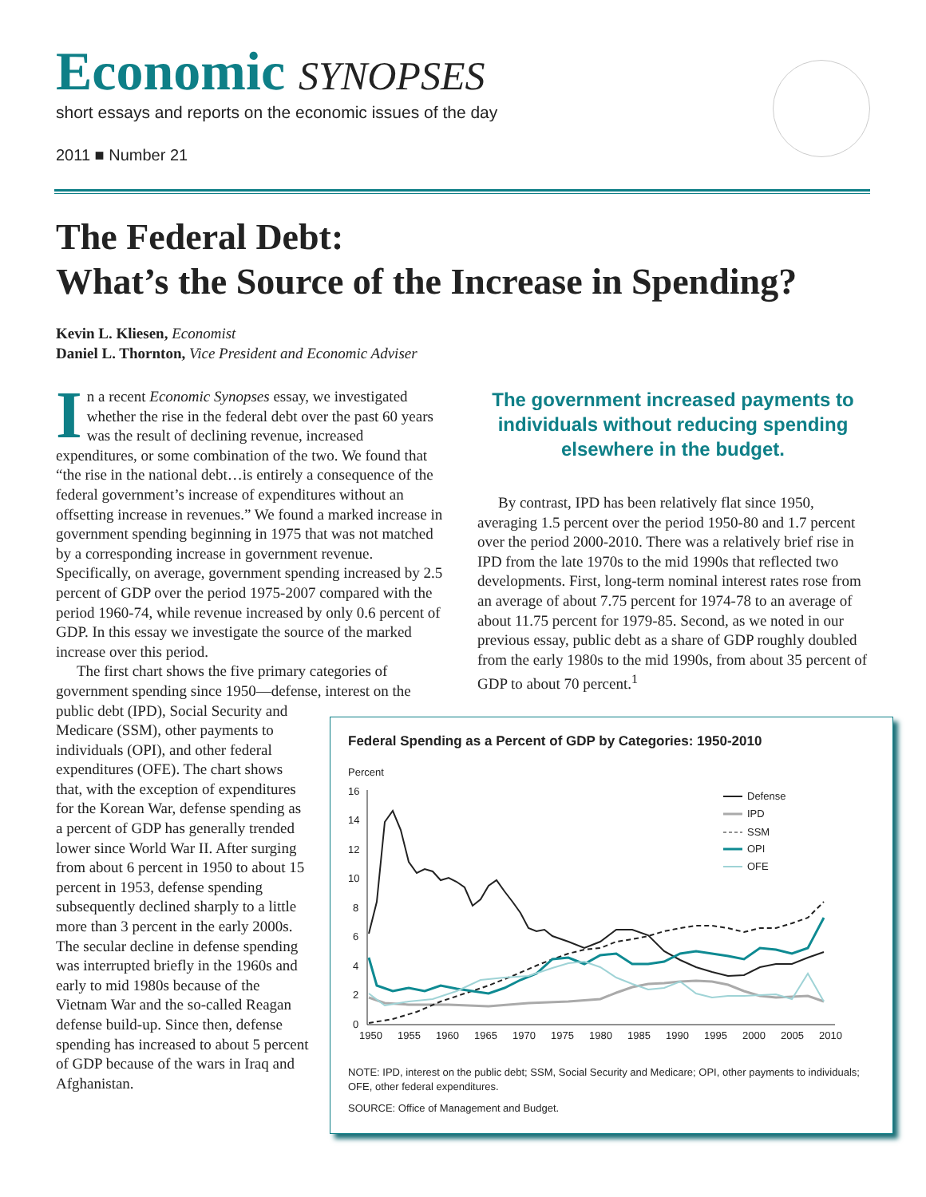Economic SYNOPSES
short essays and reports on the economic issues of the day
2011 ■ Number 21
The Federal Debt:
What’s the Source of the Increase in Spending?
Kevin L. Kliesen, Economist
Daniel L. Thornton, Vice President and Economic Adviser
In a recent Economic Synopses essay, we investigated whether the rise in the federal debt over the past 60 years was the result of declining revenue, increased expenditures, or some combination of the two. We found that “the rise in the national debt…is entirely a consequence of the federal government’s increase of expenditures without an offsetting increase in revenues.” We found a marked increase in government spending beginning in 1975 that was not matched by a corresponding increase in government revenue. Specifically, on average, government spending increased by 2.5 percent of GDP over the period 1975-2007 compared with the period 1960-74, while revenue increased by only 0.6 percent of GDP. In this essay we investigate the source of the marked increase over this period.
The first chart shows the five primary categories of government spending since 1950—defense, interest on the public debt (IPD), Social Security and
Medicare (SSM), other payments to individuals (OPI), and other federal expenditures (OFE). The chart shows that, with the exception of expenditures for the Korean War, defense spending as a percent of GDP has generally trended lower since World War II. After surging from about 6 percent in 1950 to about 15 percent in 1953, defense spending subsequently declined sharply to a little more than 3 percent in the early 2000s. The secular decline in defense spending was interrupted briefly in the 1960s and early to mid 1980s because of the Vietnam War and the so-called Reagan defense build-up. Since then, defense spending has increased to about 5 percent of GDP because of the wars in Iraq and Afghanistan.
The government increased payments to individuals without reducing spending elsewhere in the budget.
By contrast, IPD has been relatively flat since 1950, averaging 1.5 percent over the period 1950-80 and 1.7 percent over the period 2000-2010. There was a relatively brief rise in IPD from the late 1970s to the mid 1990s that reflected two developments. First, long-term nominal interest rates rose from an average of about 7.75 percent for 1974-78 to an average of about 11.75 percent for 1979-85. Second, as we noted in our previous essay, public debt as a share of GDP roughly doubled from the early 1980s to the mid 1990s, from about 35 percent of GDP to about 70 percent.<sup>1</sup>
Federal Spending as a Percent of GDP by Categories: 1950-2010
Percent
16
14
12
10
8
6
4
2
0
1950
1955
1960
1965
1970
1975
1980
1985
1990
1995
2000
2005
2010
Defense
IPD
SSM
OPI
OFE
NOTE: IPD, interest on the public debt; SSM, Social Security and Medicare; OPI, other payments to individuals; OFE, other federal expenditures.
SOURCE: Office of Management and Budget.